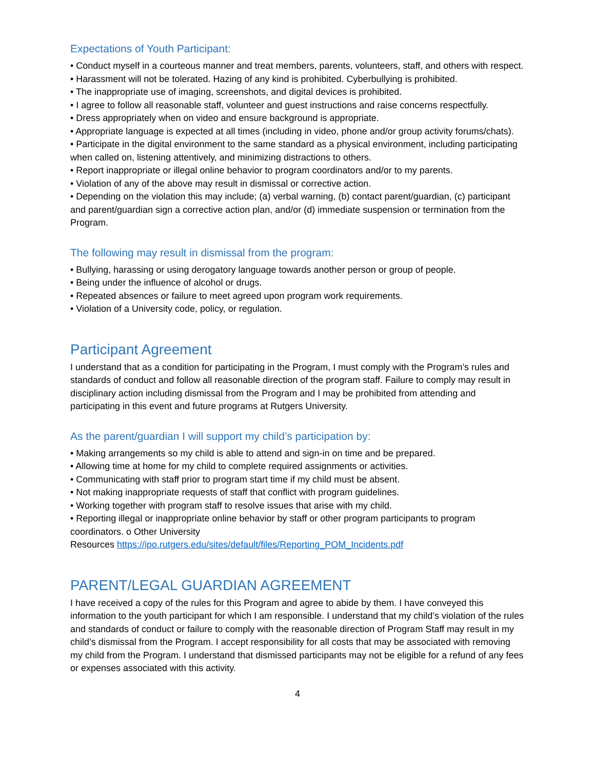Expectations of Youth Participant:
• Conduct myself in a courteous manner and treat members, parents, volunteers, staff, and others with respect.
• Harassment will not be tolerated. Hazing of any kind is prohibited. Cyberbullying is prohibited.
• The inappropriate use of imaging, screenshots, and digital devices is prohibited.
• I agree to follow all reasonable staff, volunteer and guest instructions and raise concerns respectfully.
• Dress appropriately when on video and ensure background is appropriate.
• Appropriate language is expected at all times (including in video, phone and/or group activity forums/chats).
• Participate in the digital environment to the same standard as a physical environment, including participating when called on, listening attentively, and minimizing distractions to others.
• Report inappropriate or illegal online behavior to program coordinators and/or to my parents.
• Violation of any of the above may result in dismissal or corrective action.
• Depending on the violation this may include; (a) verbal warning, (b) contact parent/guardian, (c) participant and parent/guardian sign a corrective action plan, and/or (d) immediate suspension or termination from the Program.
The following may result in dismissal from the program:
• Bullying, harassing or using derogatory language towards another person or group of people.
• Being under the influence of alcohol or drugs.
• Repeated absences or failure to meet agreed upon program work requirements.
• Violation of a University code, policy, or regulation.
Participant Agreement
I understand that as a condition for participating in the Program, I must comply with the Program’s rules and standards of conduct and follow all reasonable direction of the program staff. Failure to comply may result in disciplinary action including dismissal from the Program and I may be prohibited from attending and participating in this event and future programs at Rutgers University.
As the parent/guardian I will support my child’s participation by:
• Making arrangements so my child is able to attend and sign-in on time and be prepared.
• Allowing time at home for my child to complete required assignments or activities.
• Communicating with staff prior to program start time if my child must be absent.
• Not making inappropriate requests of staff that conflict with program guidelines.
• Working together with program staff to resolve issues that arise with my child.
• Reporting illegal or inappropriate online behavior by staff or other program participants to program coordinators. o Other University
Resources https://ipo.rutgers.edu/sites/default/files/Reporting_POM_Incidents.pdf
PARENT/LEGAL GUARDIAN AGREEMENT
I have received a copy of the rules for this Program and agree to abide by them. I have conveyed this information to the youth participant for which I am responsible. I understand that my child’s violation of the rules and standards of conduct or failure to comply with the reasonable direction of Program Staff may result in my child’s dismissal from the Program. I accept responsibility for all costs that may be associated with removing my child from the Program. I understand that dismissed participants may not be eligible for a refund of any fees or expenses associated with this activity.
4